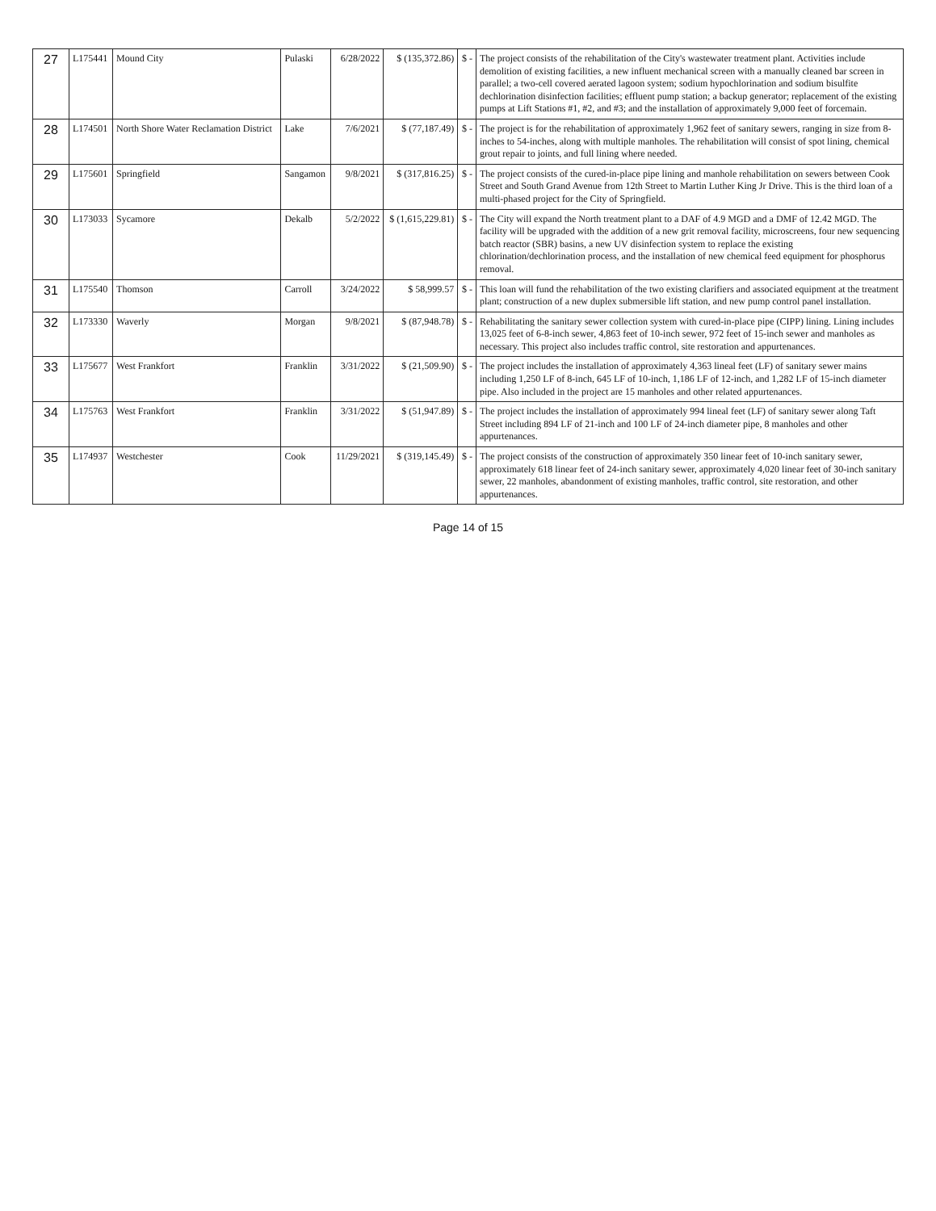| 27 | L175441 | Mound City | Pulaski | 6/28/2022 | $ (135,372.86) | $ - | The project consists of the rehabilitation of the City's wastewater treatment plant. Activities include demolition of existing facilities, a new influent mechanical screen with a manually cleaned bar screen in parallel; a two-cell covered aerated lagoon system; sodium hypochlorination and sodium bisulfite dechlorination disinfection facilities; effluent pump station; a backup generator; replacement of the existing pumps at Lift Stations #1, #2, and #3; and the installation of approximately 9,000 feet of forcemain. |
| 28 | L174501 | North Shore Water Reclamation District | Lake | 7/6/2021 | $ (77,187.49) | $ - | The project is for the rehabilitation of approximately 1,962 feet of sanitary sewers, ranging in size from 8-inches to 54-inches, along with multiple manholes. The rehabilitation will consist of spot lining, chemical grout repair to joints, and full lining where needed. |
| 29 | L175601 | Springfield | Sangamon | 9/8/2021 | $ (317,816.25) | $ - | The project consists of the cured-in-place pipe lining and manhole rehabilitation on sewers between Cook Street and South Grand Avenue from 12th Street to Martin Luther King Jr Drive. This is the third loan of a multi-phased project for the City of Springfield. |
| 30 | L173033 | Sycamore | Dekalb | 5/2/2022 | $ (1,615,229.81) | $ - | The City will expand the North treatment plant to a DAF of 4.9 MGD and a DMF of 12.42 MGD. The facility will be upgraded with the addition of a new grit removal facility, microscreens, four new sequencing batch reactor (SBR) basins, a new UV disinfection system to replace the existing chlorination/dechlorination process, and the installation of new chemical feed equipment for phosphorus removal. |
| 31 | L175540 | Thomson | Carroll | 3/24/2022 | $ 58,999.57 | $ - | This loan will fund the rehabilitation of the two existing clarifiers and associated equipment at the treatment plant; construction of a new duplex submersible lift station, and new pump control panel installation. |
| 32 | L173330 | Waverly | Morgan | 9/8/2021 | $ (87,948.78) | $ - | Rehabilitating the sanitary sewer collection system with cured-in-place pipe (CIPP) lining. Lining includes 13,025 feet of 6-8-inch sewer, 4,863 feet of 10-inch sewer, 972 feet of 15-inch sewer and manholes as necessary. This project also includes traffic control, site restoration and appurtenances. |
| 33 | L175677 | West Frankfort | Franklin | 3/31/2022 | $ (21,509.90) | $ - | The project includes the installation of approximately 4,363 lineal feet (LF) of sanitary sewer mains including 1,250 LF of 8-inch, 645 LF of 10-inch, 1,186 LF of 12-inch, and 1,282 LF of 15-inch diameter pipe. Also included in the project are 15 manholes and other related appurtenances. |
| 34 | L175763 | West Frankfort | Franklin | 3/31/2022 | $ (51,947.89) | $ - | The project includes the installation of approximately 994 lineal feet (LF) of sanitary sewer along Taft Street including 894 LF of 21-inch and 100 LF of 24-inch diameter pipe, 8 manholes and other appurtenances. |
| 35 | L174937 | Westchester | Cook | 11/29/2021 | $ (319,145.49) | $ - | The project consists of the construction of approximately 350 linear feet of 10-inch sanitary sewer, approximately 618 linear feet of 24-inch sanitary sewer, approximately 4,020 linear feet of 30-inch sanitary sewer, 22 manholes, abandonment of existing manholes, traffic control, site restoration, and other appurtenances. |
Page 14 of 15